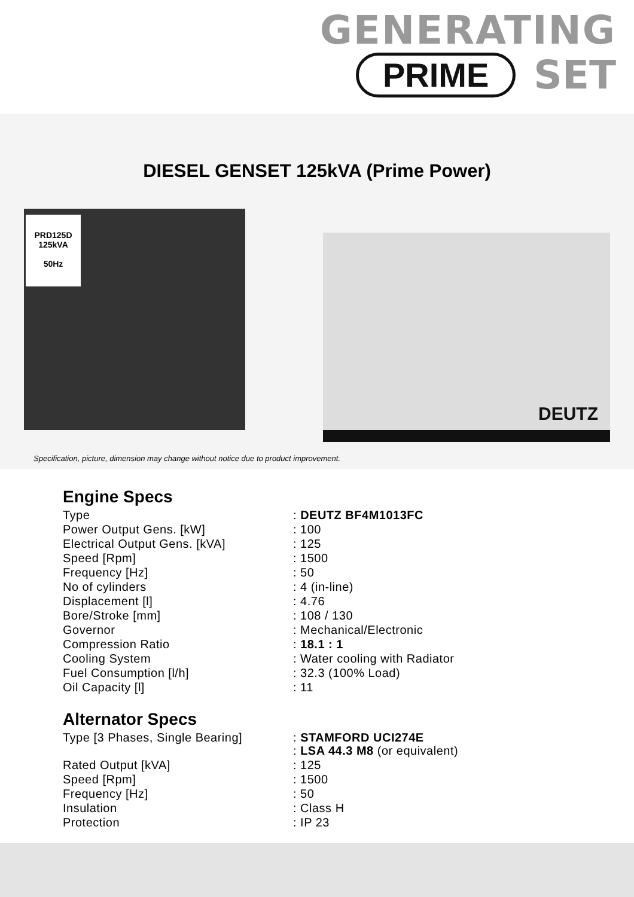GENERATING
PRIME SET
DIESEL GENSET 125kVA (Prime Power)
PRD125D
125kVA
50Hz
DEUTZ
Specification, picture, dimension may change without notice due to product improvement.
Engine Specs
| Type | : DEUTZ BF4M1013FC |
| Power Output Gens. [kW] | : 100 |
| Electrical Output Gens. [kVA] | : 125 |
| Speed [Rpm] | : 1500 |
| Frequency [Hz] | : 50 |
| No of cylinders | : 4 (in-line) |
| Displacement [l] | : 4.76 |
| Bore/Stroke [mm] | : 108 / 130 |
| Governor | : Mechanical/Electronic |
| Compression Ratio | : 18.1 : 1 |
| Cooling System | : Water cooling with Radiator |
| Fuel Consumption [l/h] | : 32.3 (100% Load) |
| Oil Capacity [l] | : 11 |
Alternator Specs
| Type [3 Phases, Single Bearing] | : STAMFORD UCI274E : LSA 44.3 M8 (or equivalent) |
| Rated Output [kVA] | : 125 |
| Speed [Rpm] | : 1500 |
| Frequency [Hz] | : 50 |
| Insulation | : Class H |
| Protection | : IP 23 |